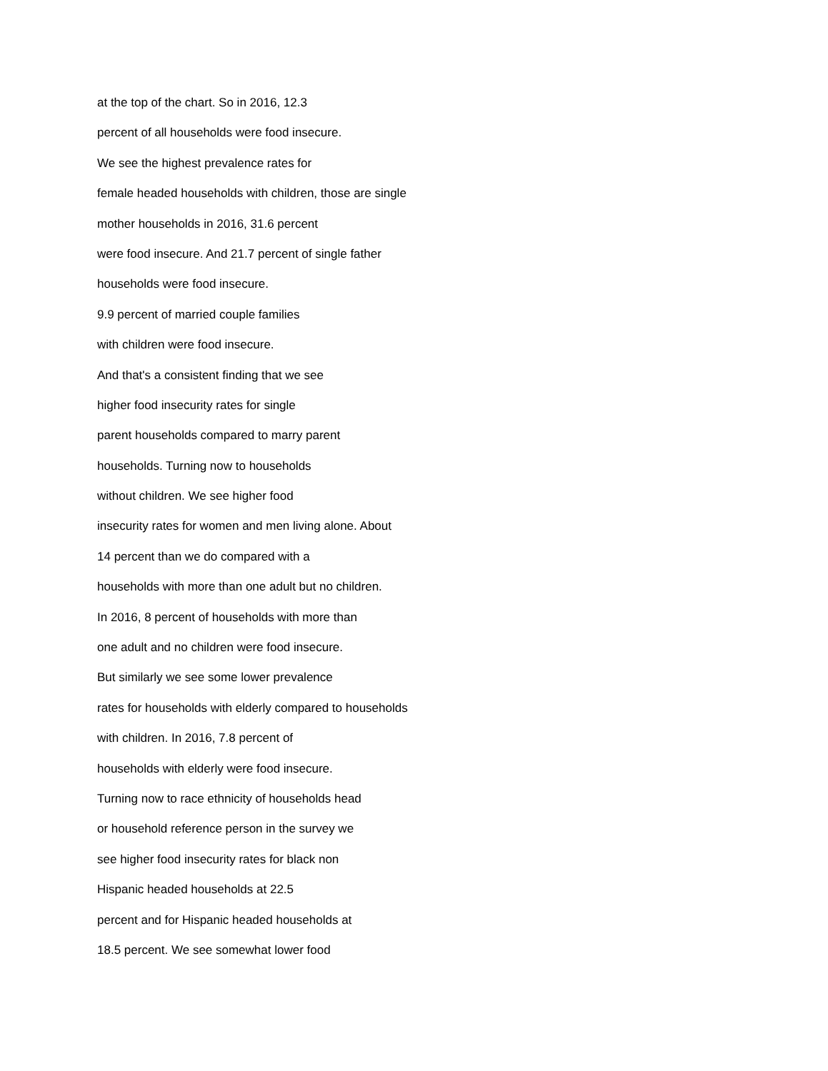at the top of the chart. So in 2016, 12.3
percent of all households were food insecure.
We see the highest prevalence rates for
female headed households with children, those are single
mother households in 2016, 31.6 percent
were food insecure. And 21.7 percent of single father
households were food insecure.
9.9 percent of married couple families
with children were food insecure.
And that's a consistent finding that we see
higher food insecurity rates for single
parent households compared to marry parent
households. Turning now to households
without children. We see higher food
insecurity rates for women and men living alone. About
14 percent than we do compared with a
households with more than one adult but no children.
In 2016, 8 percent of households with more than
one adult and no children were food insecure.
But similarly we see some lower prevalence
rates for households with elderly compared to households
with children. In 2016, 7.8 percent of
households with elderly were food insecure.
Turning now to race ethnicity of households head
or household reference person in the survey we
see higher food insecurity rates for black non
Hispanic headed households at 22.5
percent and for Hispanic headed households at
18.5 percent. We see somewhat lower food